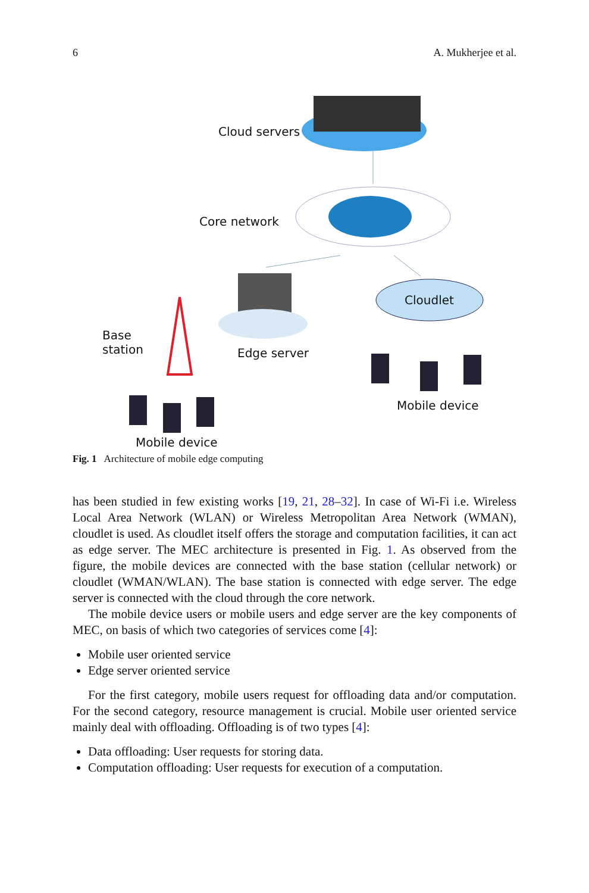6 A. Mukherjee et al.
Cloud servers
Core network
Cloudlet
Base
station
Edge server
Mobile device
Mobile device
Fig. 1 Architecture of mobile edge computing
has been studied in few existing works [19, 21, 28–32]. In case of Wi-Fi i.e. Wireless Local Area Network (WLAN) or Wireless Metropolitan Area Network (WMAN), cloudlet is used. As cloudlet itself offers the storage and computation facilities, it can act as edge server. The MEC architecture is presented in Fig. 1. As observed from the figure, the mobile devices are connected with the base station (cellular network) or cloudlet (WMAN/WLAN). The base station is connected with edge server. The edge server is connected with the cloud through the core network.
The mobile device users or mobile users and edge server are the key components of MEC, on basis of which two categories of services come [4]:
Mobile user oriented service
Edge server oriented service
For the first category, mobile users request for offloading data and/or computation. For the second category, resource management is crucial. Mobile user oriented service mainly deal with offloading. Offloading is of two types [4]:
Data offloading: User requests for storing data.
Computation offloading: User requests for execution of a computation.